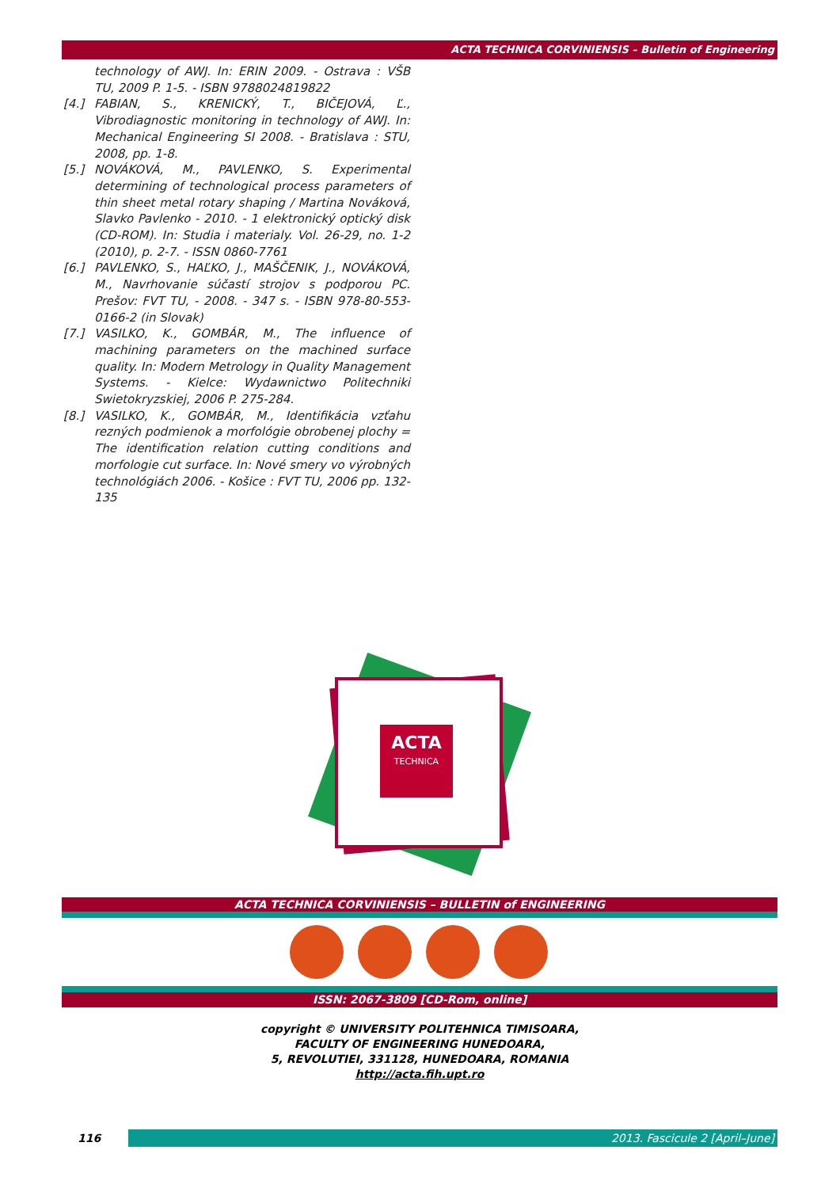ACTA TECHNICA CORVINIENSIS – Bulletin of Engineering
technology of AWJ. In: ERIN 2009. - Ostrava : VŠB TU, 2009 P. 1-5. - ISBN 9788024819822
[4.] FABIAN, S., KRENICKÝ, T., BIČEJOVÁ, Ľ., Vibrodiagnostic monitoring in technology of AWJ. In: Mechanical Engineering SI 2008. - Bratislava : STU, 2008, pp. 1-8.
[5.] NOVÁKOVÁ, M., PAVLENKO, S. Experimental determining of technological process parameters of thin sheet metal rotary shaping / Martina Nováková, Slavko Pavlenko - 2010. - 1 elektronický optický disk (CD-ROM). In: Studia i materialy. Vol. 26-29, no. 1-2 (2010), p. 2-7. - ISSN 0860-7761
[6.] PAVLENKO, S., HAĽKO, J., MAŠČENIK, J., NOVÁKOVÁ, M., Navrhovanie súčastí strojov s podporou PC. Prešov: FVT TU, - 2008. - 347 s. - ISBN 978-80-553-0166-2 (in Slovak)
[7.] VASILKO, K., GOMBÁR, M., The influence of machining parameters on the machined surface quality. In: Modern Metrology in Quality Management Systems. - Kielce: Wydawnictwo Politechniki Swietokryzskiej, 2006 P. 275-284.
[8.] VASILKO, K., GOMBÁR, M., Identifikácia vzťahu rezných podmienok a morfológie obrobenej plochy = The identification relation cutting conditions and morfologie cut surface. In: Nové smery vo výrobných technológiách 2006. - Košice : FVT TU, 2006 pp. 132-135
ACTA
TECHNICA
ACTA TECHNICA CORVINIENSIS – BULLETIN of ENGINEERING
ISSN: 2067-3809 [CD-Rom, online]
copyright © UNIVERSITY POLITEHNICA TIMISOARA,
FACULTY OF ENGINEERING HUNEDOARA,
5, REVOLUTIEI, 331128, HUNEDOARA, ROMANIA
http://acta.fih.upt.ro
116 2013. Fascicule 2 [April–June]